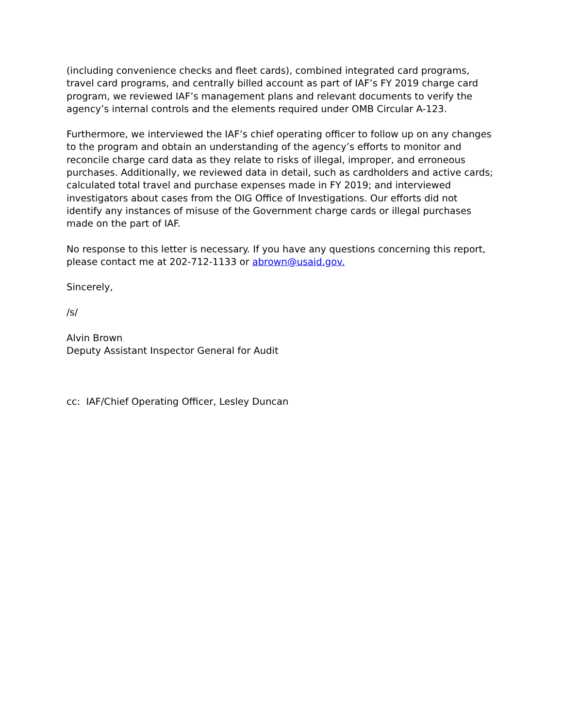(including convenience checks and fleet cards), combined integrated card programs, travel card programs, and centrally billed account as part of IAF’s FY 2019 charge card program, we reviewed IAF’s management plans and relevant documents to verify the agency’s internal controls and the elements required under OMB Circular A-123.
Furthermore, we interviewed the IAF’s chief operating officer to follow up on any changes to the program and obtain an understanding of the agency’s efforts to monitor and reconcile charge card data as they relate to risks of illegal, improper, and erroneous purchases. Additionally, we reviewed data in detail, such as cardholders and active cards; calculated total travel and purchase expenses made in FY 2019; and interviewed investigators about cases from the OIG Office of Investigations. Our efforts did not identify any instances of misuse of the Government charge cards or illegal purchases made on the part of IAF.
No response to this letter is necessary. If you have any questions concerning this report, please contact me at 202-712-1133 or abrown@usaid.gov.
Sincerely,
/s/
Alvin Brown
Deputy Assistant Inspector General for Audit
cc: IAF/Chief Operating Officer, Lesley Duncan